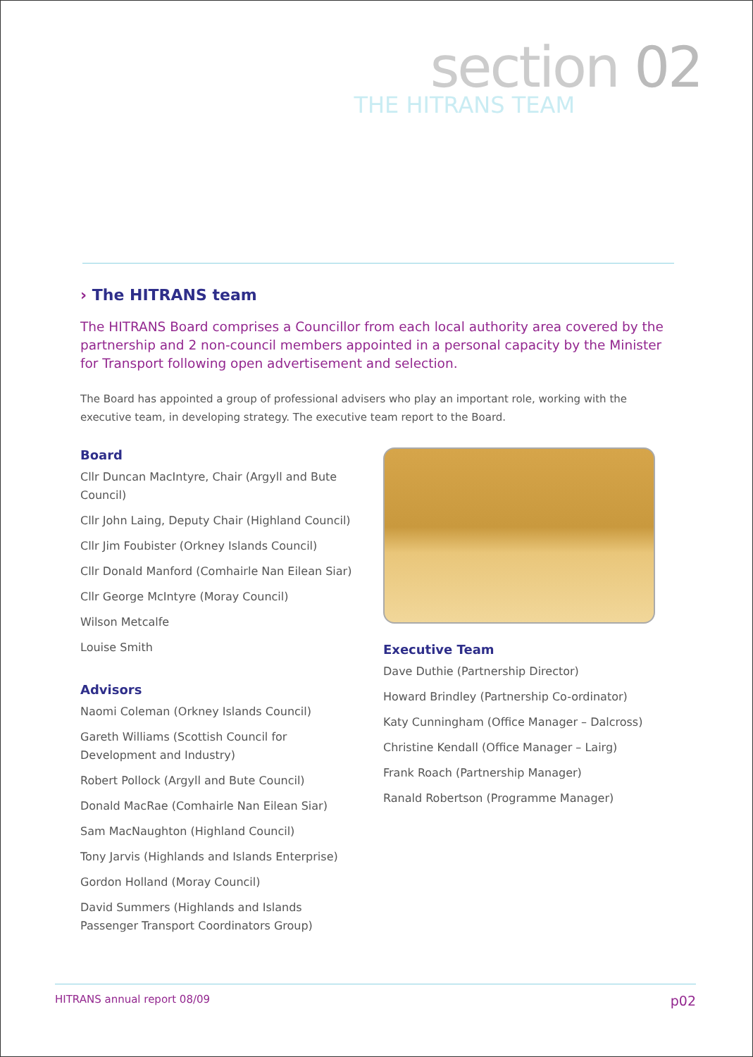section 02
THE HITRANS TEAM
› The HITRANS team
The HITRANS Board comprises a Councillor from each local authority area covered by the partnership and 2 non-council members appointed in a personal capacity by the Minister for Transport following open advertisement and selection.
The Board has appointed a group of professional advisers who play an important role, working with the executive team, in developing strategy. The executive team report to the Board.
Board
Cllr Duncan MacIntyre, Chair (Argyll and Bute Council)
Cllr John Laing, Deputy Chair (Highland Council)
Cllr Jim Foubister (Orkney Islands Council)
Cllr Donald Manford (Comhairle Nan Eilean Siar)
Cllr George McIntyre (Moray Council)
Wilson Metcalfe
Louise Smith
Advisors
Naomi Coleman (Orkney Islands Council)
Gareth Williams (Scottish Council for Development and Industry)
Robert Pollock (Argyll and Bute Council)
Donald MacRae (Comhairle Nan Eilean Siar)
Sam MacNaughton (Highland Council)
Tony Jarvis (Highlands and Islands Enterprise)
Gordon Holland (Moray Council)
David Summers (Highlands and Islands Passenger Transport Coordinators Group)
Executive Team
Dave Duthie (Partnership Director)
Howard Brindley (Partnership Co-ordinator)
Katy Cunningham (Office Manager – Dalcross)
Christine Kendall (Office Manager – Lairg)
Frank Roach (Partnership Manager)
Ranald Robertson (Programme Manager)
HITRANS annual report 08/09 p02